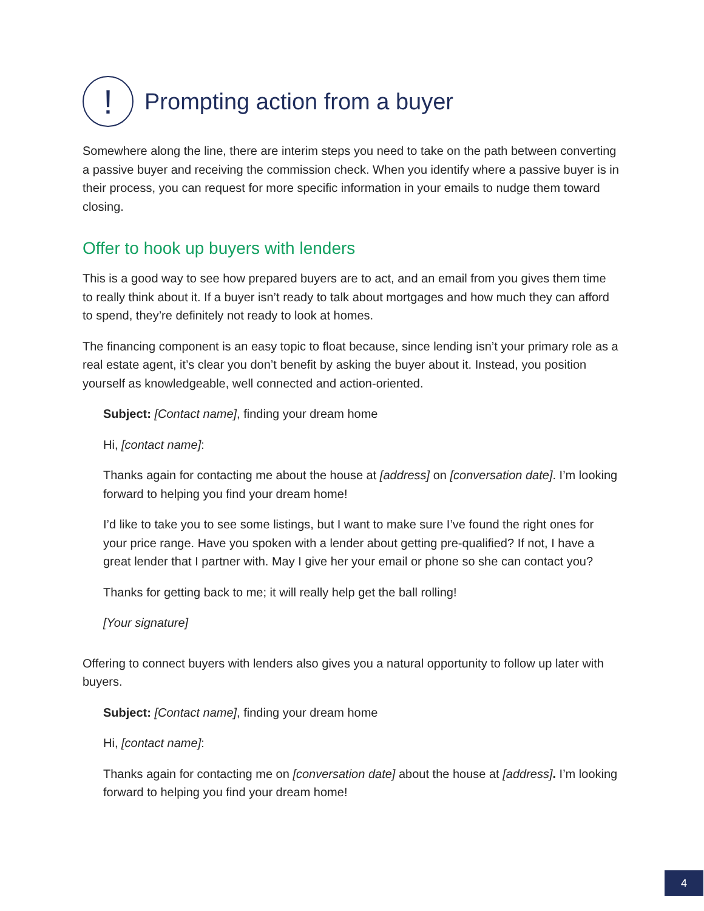! Prompting action from a buyer
Somewhere along the line, there are interim steps you need to take on the path between converting a passive buyer and receiving the commission check. When you identify where a passive buyer is in their process, you can request for more specific information in your emails to nudge them toward closing.
Offer to hook up buyers with lenders
This is a good way to see how prepared buyers are to act, and an email from you gives them time to really think about it. If a buyer isn’t ready to talk about mortgages and how much they can afford to spend, they’re definitely not ready to look at homes.
The financing component is an easy topic to float because, since lending isn’t your primary role as a real estate agent, it’s clear you don’t benefit by asking the buyer about it. Instead, you position yourself as knowledgeable, well connected and action-oriented.
Subject: [Contact name], finding your dream home
Hi, [contact name]:
Thanks again for contacting me about the house at [address] on [conversation date]. I’m looking forward to helping you find your dream home!
I’d like to take you to see some listings, but I want to make sure I’ve found the right ones for your price range. Have you spoken with a lender about getting pre-qualified? If not, I have a great lender that I partner with. May I give her your email or phone so she can contact you?
Thanks for getting back to me; it will really help get the ball rolling!
[Your signature]
Offering to connect buyers with lenders also gives you a natural opportunity to follow up later with buyers.
Subject: [Contact name], finding your dream home
Hi, [contact name]:
Thanks again for contacting me on [conversation date] about the house at [address]. I’m looking forward to helping you find your dream home!
4